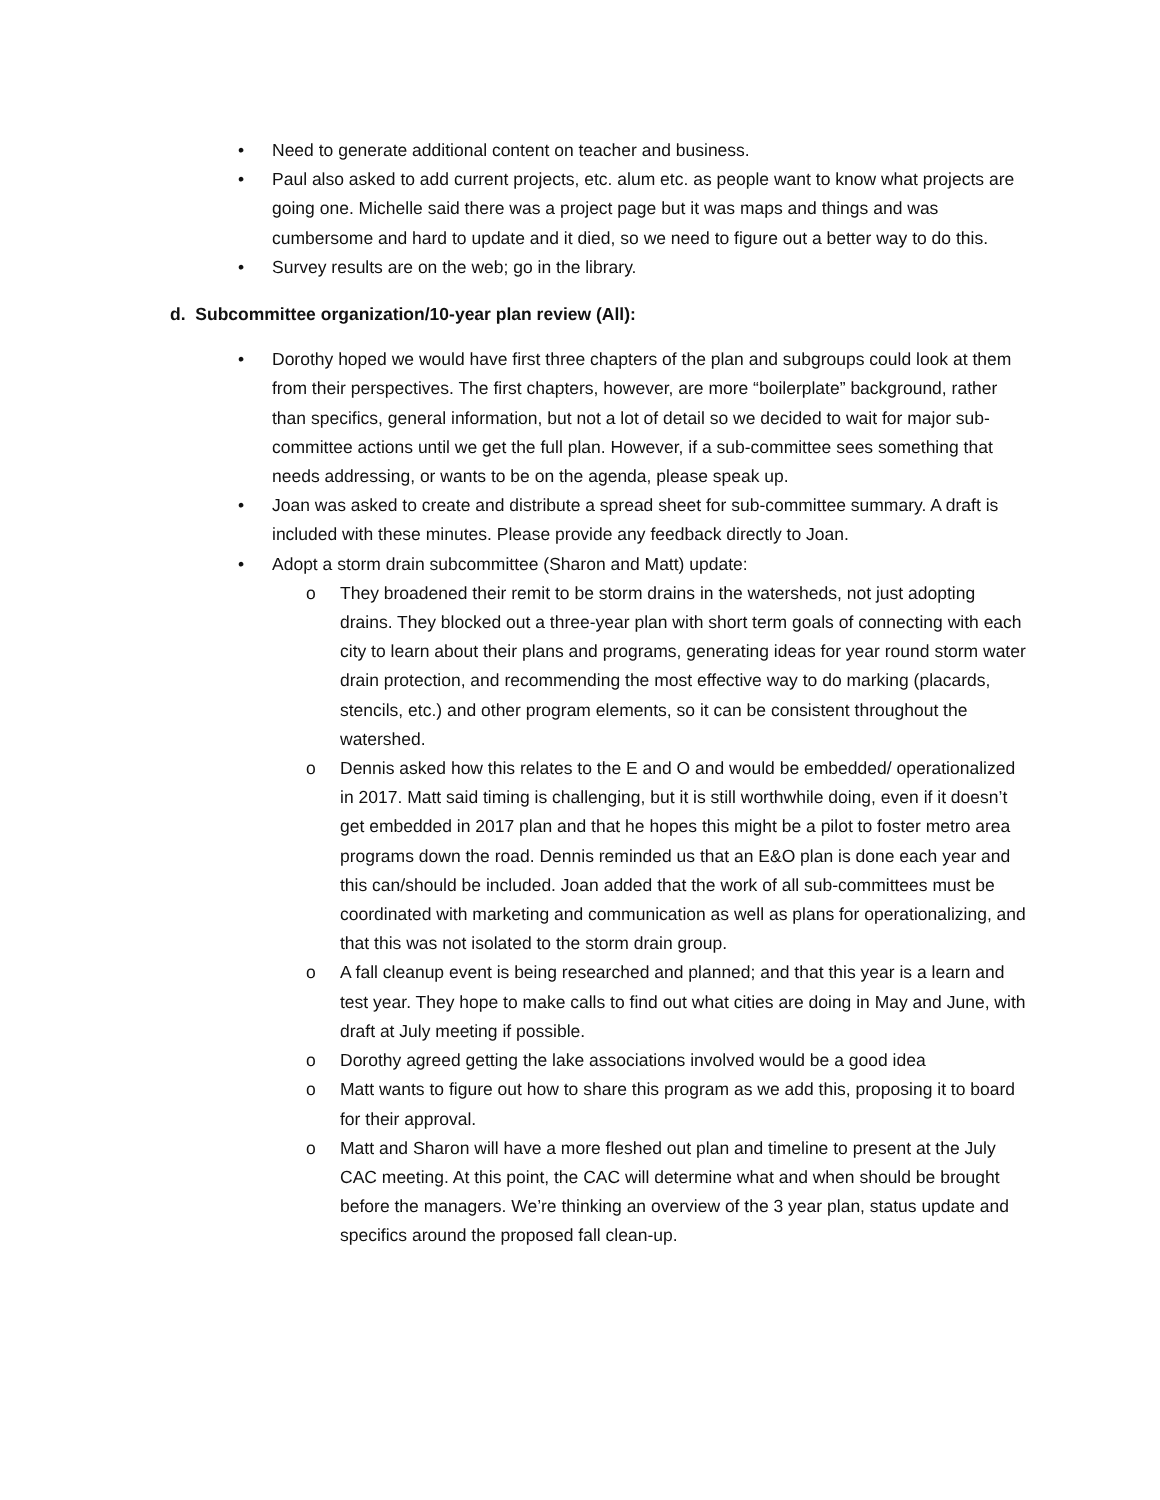• Need to generate additional content on teacher and business.
• Paul also asked to add current projects, etc. alum etc. as people want to know what projects are going one. Michelle said there was a project page but it was maps and things and was cumbersome and hard to update and it died, so we need to figure out a better way to do this.
• Survey results are on the web; go in the library.
d. Subcommittee organization/10-year plan review (All):
• Dorothy hoped we would have first three chapters of the plan and subgroups could look at them from their perspectives. The first chapters, however, are more “boilerplate” background, rather than specifics, general information, but not a lot of detail so we decided to wait for major sub-committee actions until we get the full plan. However, if a sub-committee sees something that needs addressing, or wants to be on the agenda, please speak up.
• Joan was asked to create and distribute a spread sheet for sub-committee summary. A draft is included with these minutes. Please provide any feedback directly to Joan.
• Adopt a storm drain subcommittee (Sharon and Matt) update:
o They broadened their remit to be storm drains in the watersheds, not just adopting drains. They blocked out a three-year plan with short term goals of connecting with each city to learn about their plans and programs, generating ideas for year round storm water drain protection, and recommending the most effective way to do marking (placards, stencils, etc.) and other program elements, so it can be consistent throughout the watershed.
o Dennis asked how this relates to the E and O and would be embedded/ operationalized in 2017. Matt said timing is challenging, but it is still worthwhile doing, even if it doesn’t get embedded in 2017 plan and that he hopes this might be a pilot to foster metro area programs down the road. Dennis reminded us that an E&O plan is done each year and this can/should be included. Joan added that the work of all sub-committees must be coordinated with marketing and communication as well as plans for operationalizing, and that this was not isolated to the storm drain group.
o A fall cleanup event is being researched and planned; and that this year is a learn and test year. They hope to make calls to find out what cities are doing in May and June, with draft at July meeting if possible.
o Dorothy agreed getting the lake associations involved would be a good idea
o Matt wants to figure out how to share this program as we add this, proposing it to board for their approval.
o Matt and Sharon will have a more fleshed out plan and timeline to present at the July CAC meeting. At this point, the CAC will determine what and when should be brought before the managers. We’re thinking an overview of the 3 year plan, status update and specifics around the proposed fall clean-up.